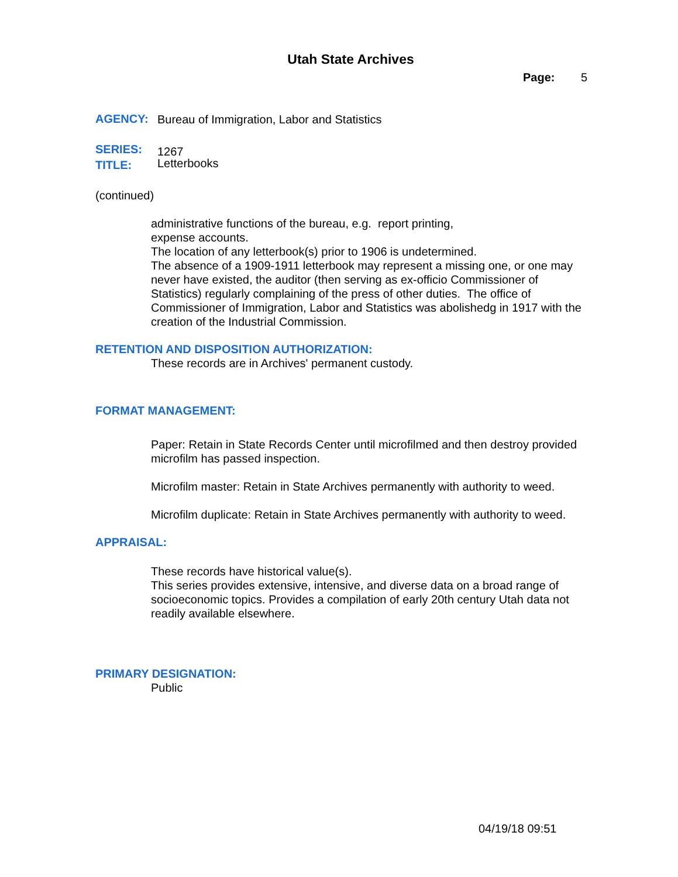Utah State Archives
Page: 5
AGENCY: Bureau of Immigration, Labor and Statistics
SERIES: 1267
TITLE: Letterbooks
(continued)
administrative functions of the bureau, e.g. report printing,
expense accounts.
The location of any letterbook(s) prior to 1906 is undetermined.
The absence of a 1909-1911 letterbook may represent a missing one, or one may never have existed, the auditor (then serving as ex-officio Commissioner of Statistics) regularly complaining of the press of other duties. The office of Commissioner of Immigration, Labor and Statistics was abolishedg in 1917 with the creation of the Industrial Commission.
RETENTION AND DISPOSITION AUTHORIZATION:
These records are in Archives' permanent custody.
FORMAT MANAGEMENT:
Paper: Retain in State Records Center until microfilmed and then destroy provided microfilm has passed inspection.
Microfilm master: Retain in State Archives permanently with authority to weed.
Microfilm duplicate: Retain in State Archives permanently with authority to weed.
APPRAISAL:
These records have historical value(s).
This series provides extensive, intensive, and diverse data on a broad range of socioeconomic topics. Provides a compilation of early 20th century Utah data not readily available elsewhere.
PRIMARY DESIGNATION:
Public
04/19/18 09:51